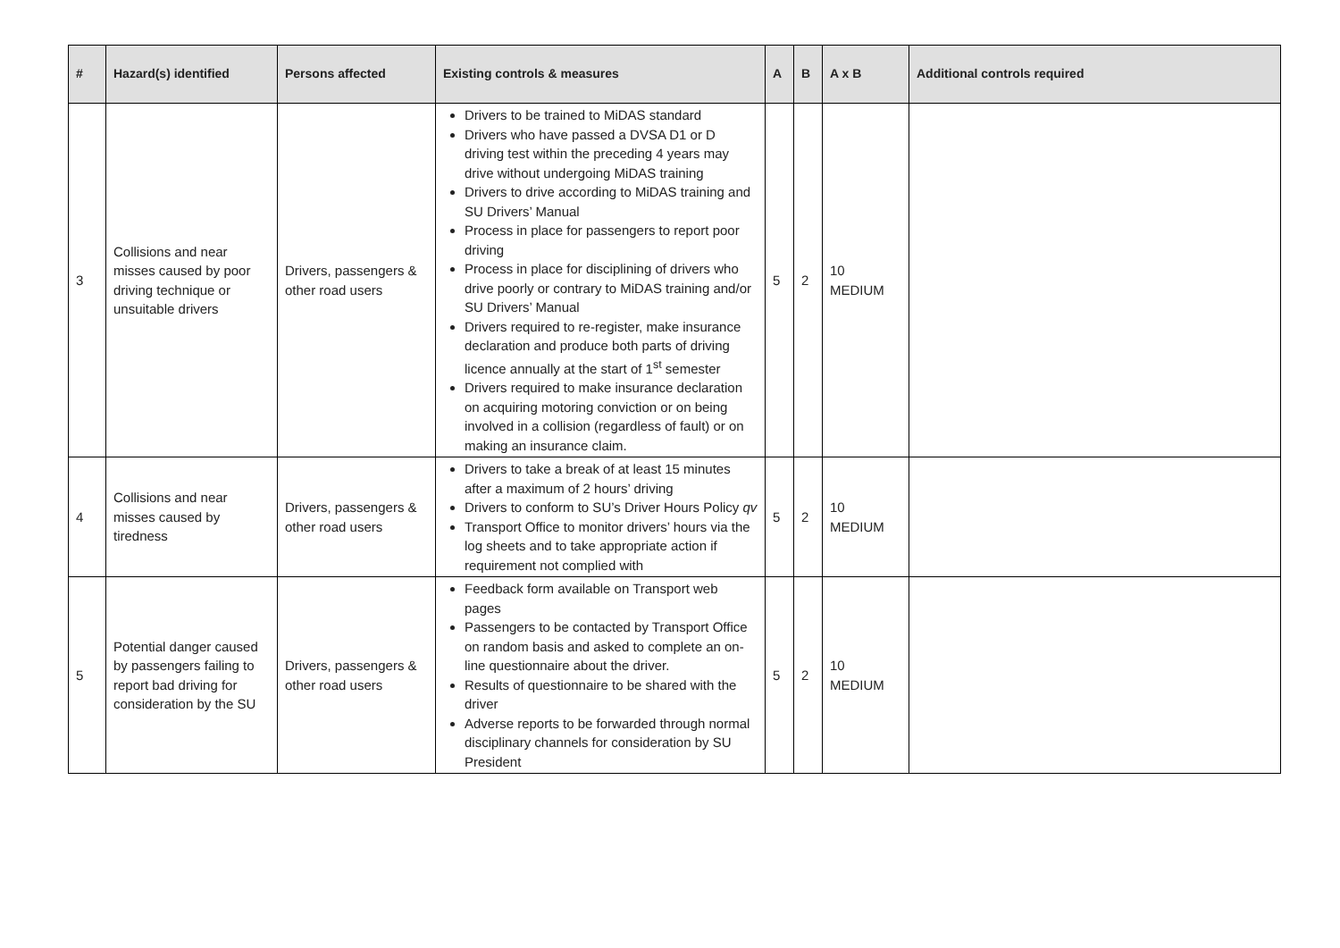| # | Hazard(s) identified | Persons affected | Existing controls & measures | A | B | A x B | Additional controls required |
| --- | --- | --- | --- | --- | --- | --- | --- |
| 3 | Collisions and near misses caused by poor driving technique or unsuitable drivers | Drivers, passengers & other road users | Drivers to be trained to MiDAS standard Drivers who have passed a DVSA D1 or D driving test within the preceding 4 years may drive without undergoing MiDAS training Drivers to drive according to MiDAS training and SU Drivers’ Manual Process in place for passengers to report poor driving Process in place for disciplining of drivers who drive poorly or contrary to MiDAS training and/or SU Drivers’ Manual Drivers required to re-register, make insurance declaration and produce both parts of driving licence annually at the start of 1<sup>st</sup> semester Drivers required to make insurance declaration on acquiring motoring conviction or on being involved in a collision (regardless of fault) or on making an insurance claim. | 5 | 2 | 10 MEDIUM | |
| 4 | Collisions and near misses caused by tiredness | Drivers, passengers & other road users | Drivers to take a break of at least 15 minutes after a maximum of 2 hours’ driving Drivers to conform to SU’s Driver Hours Policy qv Transport Office to monitor drivers’ hours via the log sheets and to take appropriate action if requirement not complied with | 5 | 2 | 10 MEDIUM | |
| 5 | Potential danger caused by passengers failing to report bad driving for consideration by the SU | Drivers, passengers & other road users | Feedback form available on Transport web pages Passengers to be contacted by Transport Office on random basis and asked to complete an on-line questionnaire about the driver. Results of questionnaire to be shared with the driver Adverse reports to be forwarded through normal disciplinary channels for consideration by SU President | 5 | 2 | 10 MEDIUM | |